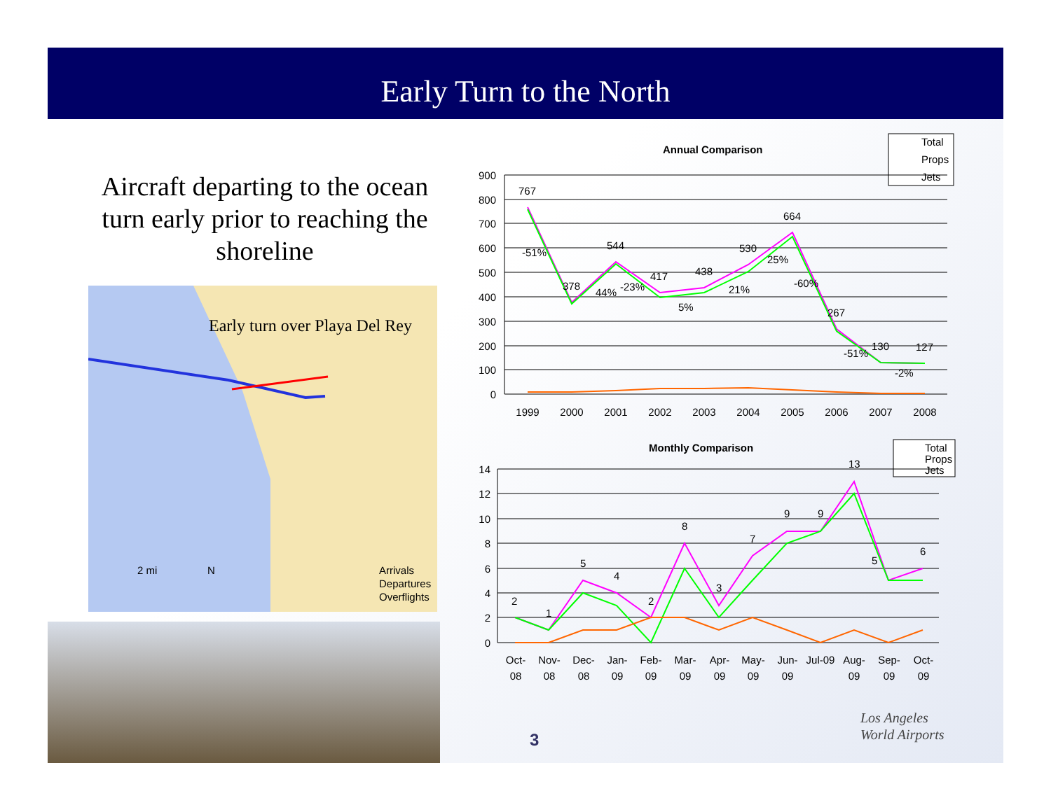Early Turn to the North
Aircraft departing to the ocean turn early prior to reaching the shoreline
Early turn over Playa Del Rey
2 mi
N
Arrivals
Departures
Overflights
3
Los Angeles
World Airports
Annual Comparison
Total
Props
Jets
900
800
700
600
500
400
300
200
100
0
1999
2000
2001
2002
2003
2004
2005
2006
2007
2008
767
-51%
378
544
44%
-23%
417
5%
438
21%
530
25%
664
-60%
267
-51%
130
-2%
127
Monthly Comparison
Total
Props
Jets
14
12
10
8
6
4
2
0
Oct-
08
Nov-
08
Dec-
08
Jan-
09
Feb-
09
Mar-
09
Apr-
09
May-
09
Jun-
09
Jul-09
Aug-
09
Sep-
09
Oct-
09
2
1
5
4
2
8
3
7
9
9
13
5
6